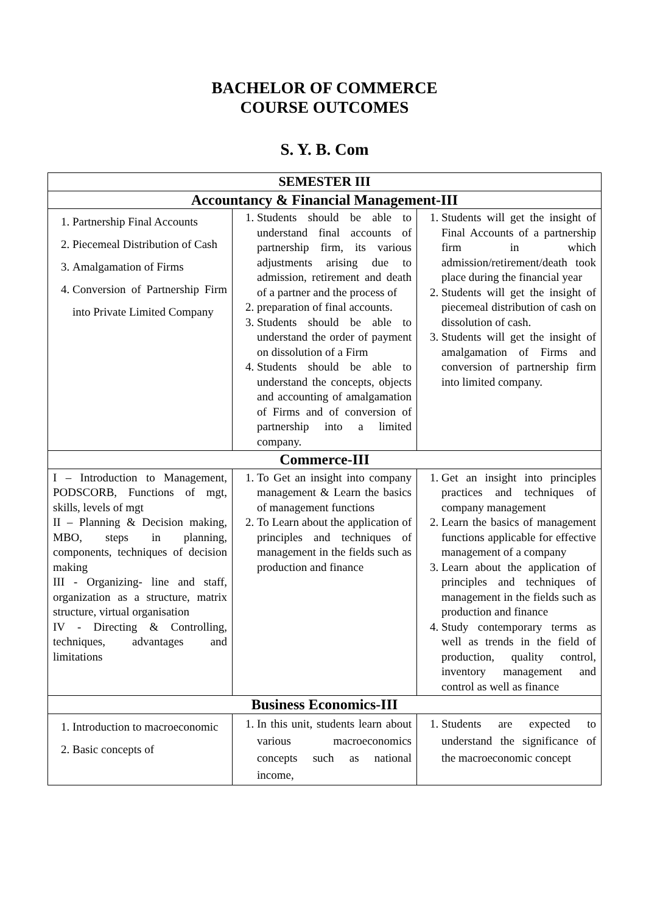BACHELOR OF COMMERCE
COURSE OUTCOMES
S. Y. B. Com
| SEMESTER III | | |
| --- | --- | --- |
| Accountancy & Financial Management-III | | |
| 1. Partnership Final Accounts 2. Piecemeal Distribution of Cash 3. Amalgamation of Firms 4. Conversion of Partnership Firm into Private Limited Company | 1. Students should be able to understand final accounts of partnership firm, its various adjustments arising due to admission, retirement and death of a partner and the process of 2. preparation of final accounts. 3. Students should be able to understand the order of payment on dissolution of a Firm 4. Students should be able to understand the concepts, objects and accounting of amalgamation of Firms and of conversion of partnership into a limited company. | 1. Students will get the insight of Final Accounts of a partnership firm in which admission/retirement/death took place during the financial year 2. Students will get the insight of piecemeal distribution of cash on dissolution of cash. 3. Students will get the insight of amalgamation of Firms and conversion of partnership firm into limited company. |
| Commerce-III | | |
| I – Introduction to Management, PODSCORB, Functions of mgt, skills, levels of mgt II – Planning & Decision making, MBO, steps in planning, components, techniques of decision making III - Organizing- line and staff, organization as a structure, matrix structure, virtual organisation IV - Directing & Controlling, techniques, advantages and limitations | 1. To Get an insight into company management & Learn the basics of management functions 2. To Learn about the application of principles and techniques of management in the fields such as production and finance | 1. Get an insight into principles practices and techniques of company management 2. Learn the basics of management functions applicable for effective management of a company 3. Learn about the application of principles and techniques of management in the fields such as production and finance 4. Study contemporary terms as well as trends in the field of production, quality control, inventory management and control as well as finance |
| Business Economics-III | | |
| 1. Introduction to macroeconomic 2. Basic concepts of | 1. In this unit, students learn about various macroeconomics concepts such as national income, | 1. Students are expected to understand the significance of the macroeconomic concept |